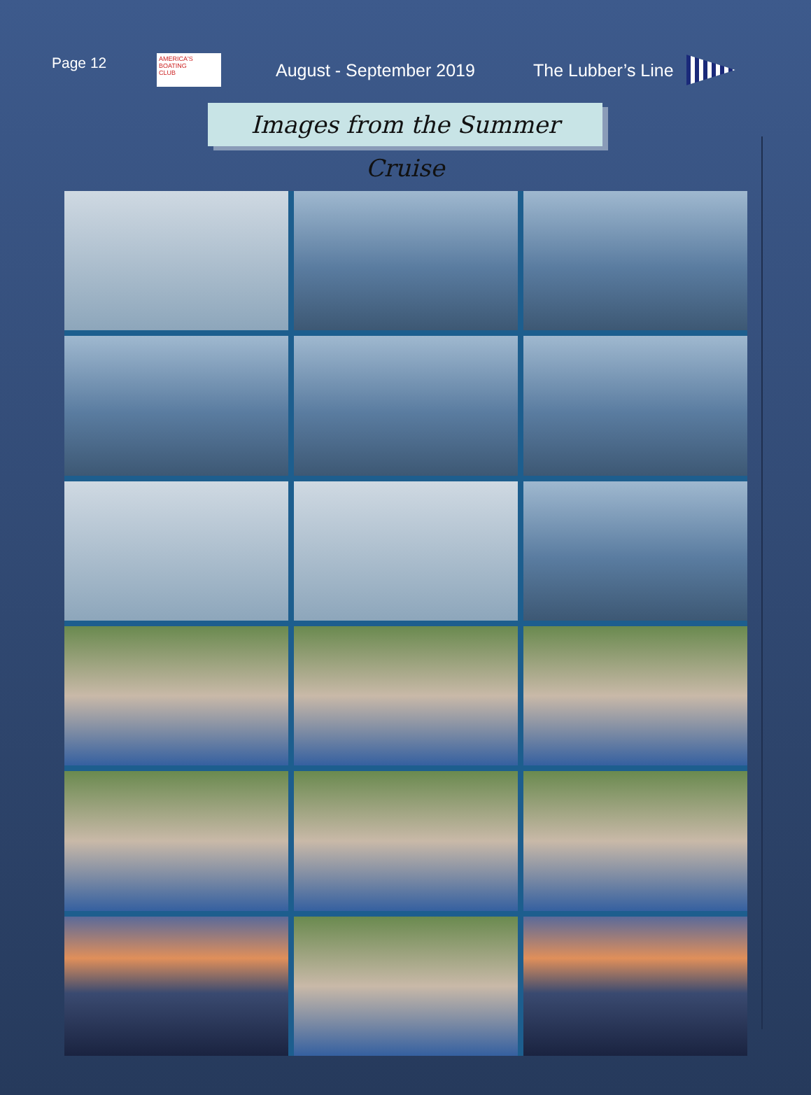Page 12
AMERICA'S
BOATING
CLUB
August - September 2019 The Lubber’s Line
Images from the Summer Cruise